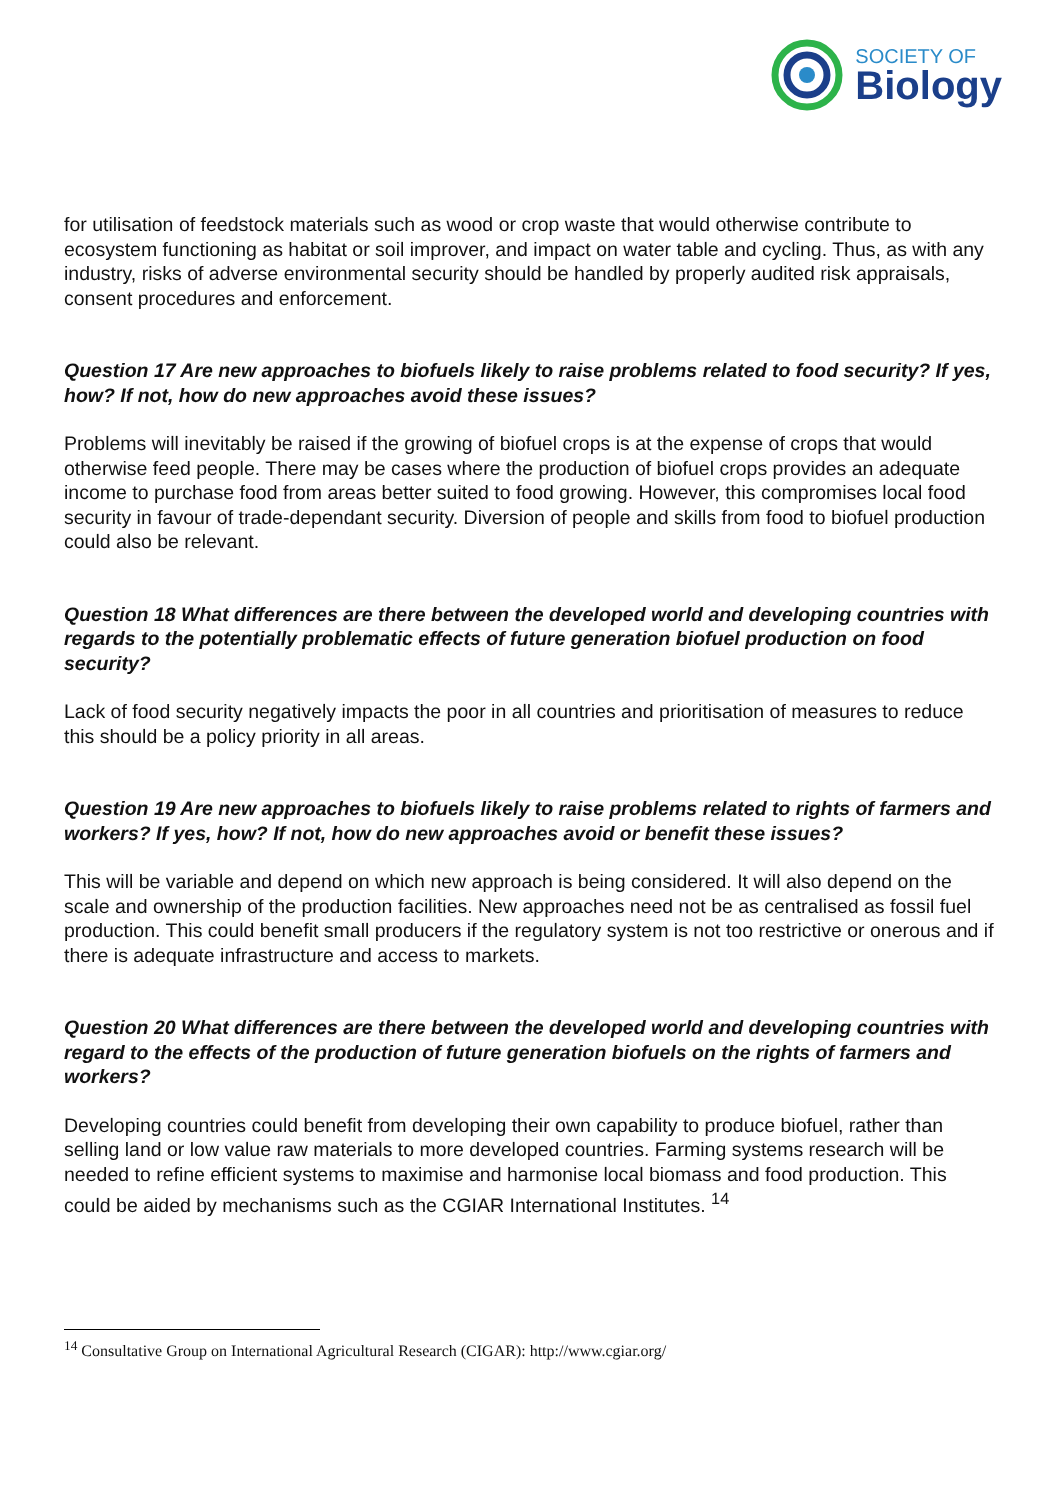SOCIETY OF
Biology
for utilisation of feedstock materials such as wood or crop waste that would otherwise contribute to ecosystem functioning as habitat or soil improver, and impact on water table and cycling. Thus, as with any industry, risks of adverse environmental security should be handled by properly audited risk appraisals, consent procedures and enforcement.
Question 17 Are new approaches to biofuels likely to raise problems related to food security? If yes, how? If not, how do new approaches avoid these issues?
Problems will inevitably be raised if the growing of biofuel crops is at the expense of crops that would otherwise feed people. There may be cases where the production of biofuel crops provides an adequate income to purchase food from areas better suited to food growing. However, this compromises local food security in favour of trade-dependant security. Diversion of people and skills from food to biofuel production could also be relevant.
Question 18 What differences are there between the developed world and developing countries with regards to the potentially problematic effects of future generation biofuel production on food security?
Lack of food security negatively impacts the poor in all countries and prioritisation of measures to reduce this should be a policy priority in all areas.
Question 19 Are new approaches to biofuels likely to raise problems related to rights of farmers and workers? If yes, how? If not, how do new approaches avoid or benefit these issues?
This will be variable and depend on which new approach is being considered. It will also depend on the scale and ownership of the production facilities. New approaches need not be as centralised as fossil fuel production. This could benefit small producers if the regulatory system is not too restrictive or onerous and if there is adequate infrastructure and access to markets.
Question 20 What differences are there between the developed world and developing countries with regard to the effects of the production of future generation biofuels on the rights of farmers and workers?
Developing countries could benefit from developing their own capability to produce biofuel, rather than selling land or low value raw materials to more developed countries. Farming systems research will be needed to refine efficient systems to maximise and harmonise local biomass and food production. This could be aided by mechanisms such as the CGIAR International Institutes. <sup>14</sup>
<sup>14</sup> Consultative Group on International Agricultural Research (CIGAR): http://www.cgiar.org/